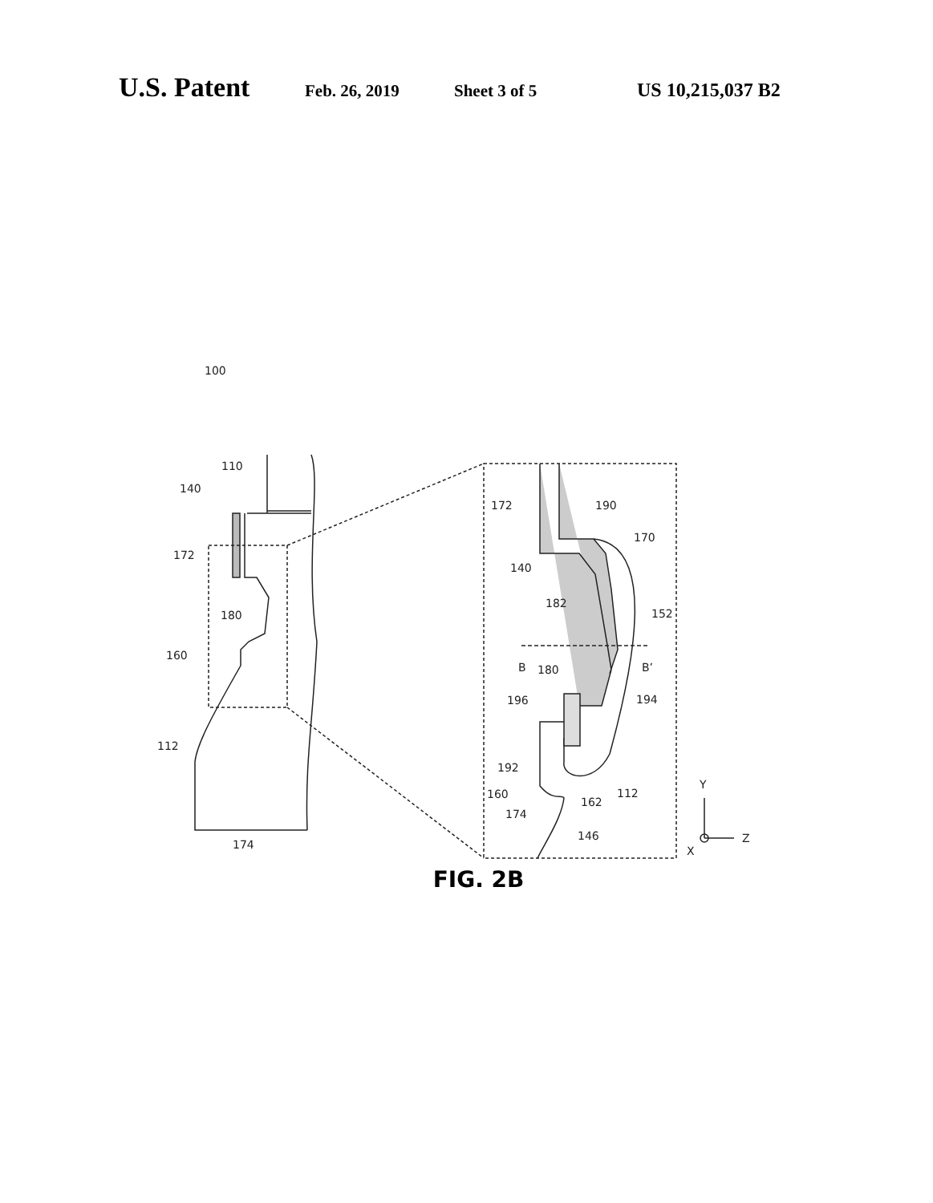U.S. Patent Feb. 26, 2019 Sheet 3 of 5 US 10,215,037 B2
100
110
140
172
180
160
112
174
172
190
170
140
182
152
B
B’
180
196
194
192
160
112
162
174
146
Y
Z
X
FIG. 2B